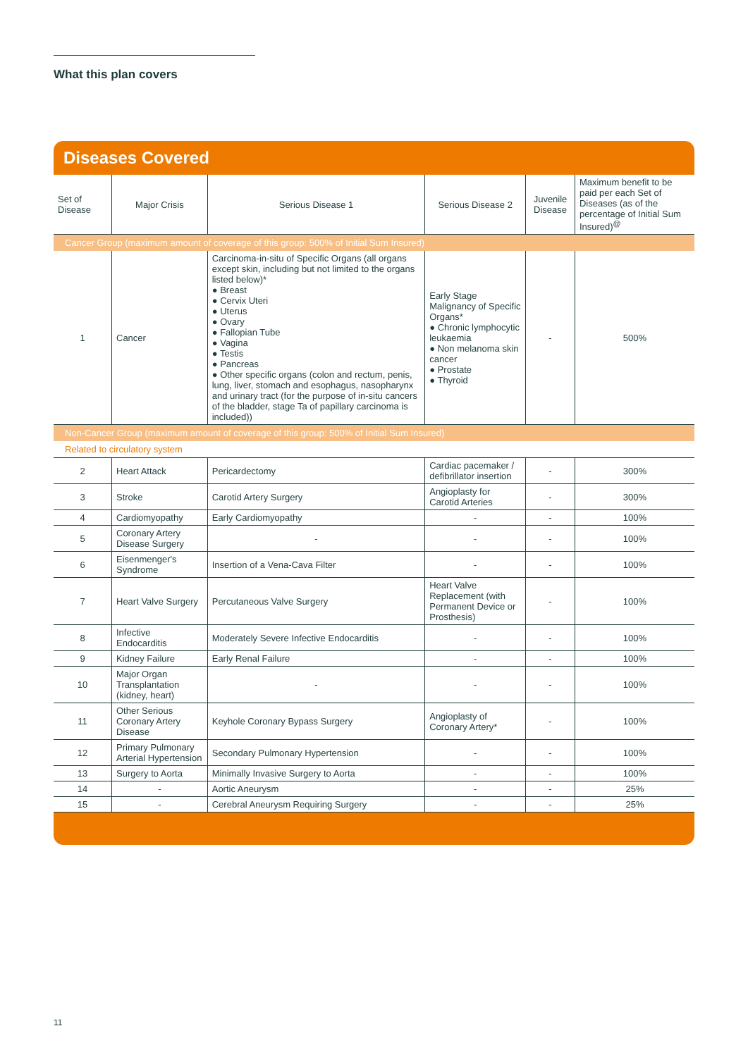What this plan covers
Diseases Covered
| Set of Disease | Major Crisis | Serious Disease 1 | Serious Disease 2 | Juvenile Disease | Maximum benefit to be paid per each Set of Diseases (as of the percentage of Initial Sum Insured)<sup>@</sup> |
| --- | --- | --- | --- | --- | --- |
| Cancer Group (maximum amount of coverage of this group: 500% of Initial Sum Insured) | | | | | |
| 1 | Cancer | Carcinoma-in-situ of Specific Organs (all organs except skin, including but not limited to the organs listed below)* ● Breast ● Cervix Uteri ● Uterus ● Ovary ● Fallopian Tube ● Vagina ● Testis ● Pancreas ● Other specific organs (colon and rectum, penis, lung, liver, stomach and esophagus, nasopharynx and urinary tract (for the purpose of in-situ cancers of the bladder, stage Ta of papillary carcinoma is included)) | Early Stage Malignancy of Specific Organs* ● Chronic lymphocytic leukaemia ● Non melanoma skin cancer ● Prostate ● Thyroid | - | 500% |
| Non-Cancer Group (maximum amount of coverage of this group: 500% of Initial Sum Insured) | | | | | |
| Related to circulatory system | | | | | |
| 2 | Heart Attack | Pericardectomy | Cardiac pacemaker / defibrillator insertion | - | 300% |
| 3 | Stroke | Carotid Artery Surgery | Angioplasty for Carotid Arteries | - | 300% |
| 4 | Cardiomyopathy | Early Cardiomyopathy | - | - | 100% |
| 5 | Coronary Artery Disease Surgery | - | - | - | 100% |
| 6 | Eisenmenger's Syndrome | Insertion of a Vena-Cava Filter | - | - | 100% |
| 7 | Heart Valve Surgery | Percutaneous Valve Surgery | Heart Valve Replacement (with Permanent Device or Prosthesis) | - | 100% |
| 8 | Infective Endocarditis | Moderately Severe Infective Endocarditis | - | - | 100% |
| 9 | Kidney Failure | Early Renal Failure | - | - | 100% |
| 10 | Major Organ Transplantation (kidney, heart) | - | - | - | 100% |
| 11 | Other Serious Coronary Artery Disease | Keyhole Coronary Bypass Surgery | Angioplasty of Coronary Artery* | - | 100% |
| 12 | Primary Pulmonary Arterial Hypertension | Secondary Pulmonary Hypertension | - | - | 100% |
| 13 | Surgery to Aorta | Minimally Invasive Surgery to Aorta | - | - | 100% |
| 14 | - | Aortic Aneurysm | - | - | 25% |
| 15 | - | Cerebral Aneurysm Requiring Surgery | - | - | 25% |
11